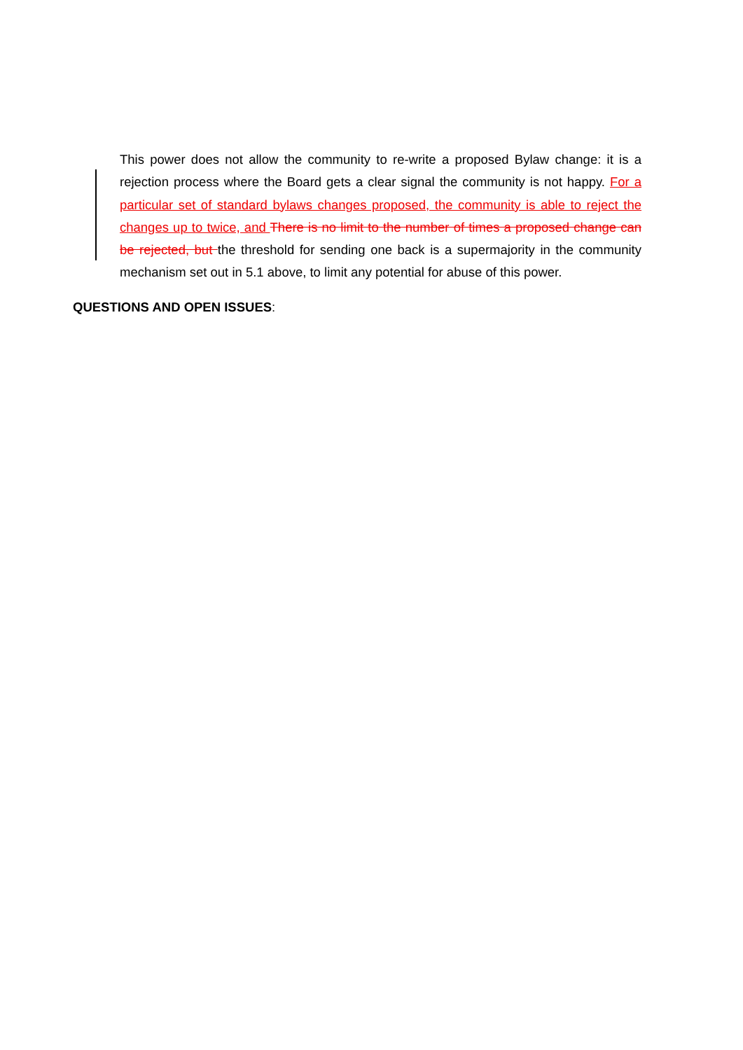This power does not allow the community to re-write a proposed Bylaw change: it is a rejection process where the Board gets a clear signal the community is not happy. For a particular set of standard bylaws changes proposed, the community is able to reject the changes up to twice, and There is no limit to the number of times a proposed change can be rejected, but the threshold for sending one back is a supermajority in the community mechanism set out in 5.1 above, to limit any potential for abuse of this power.
QUESTIONS AND OPEN ISSUES: